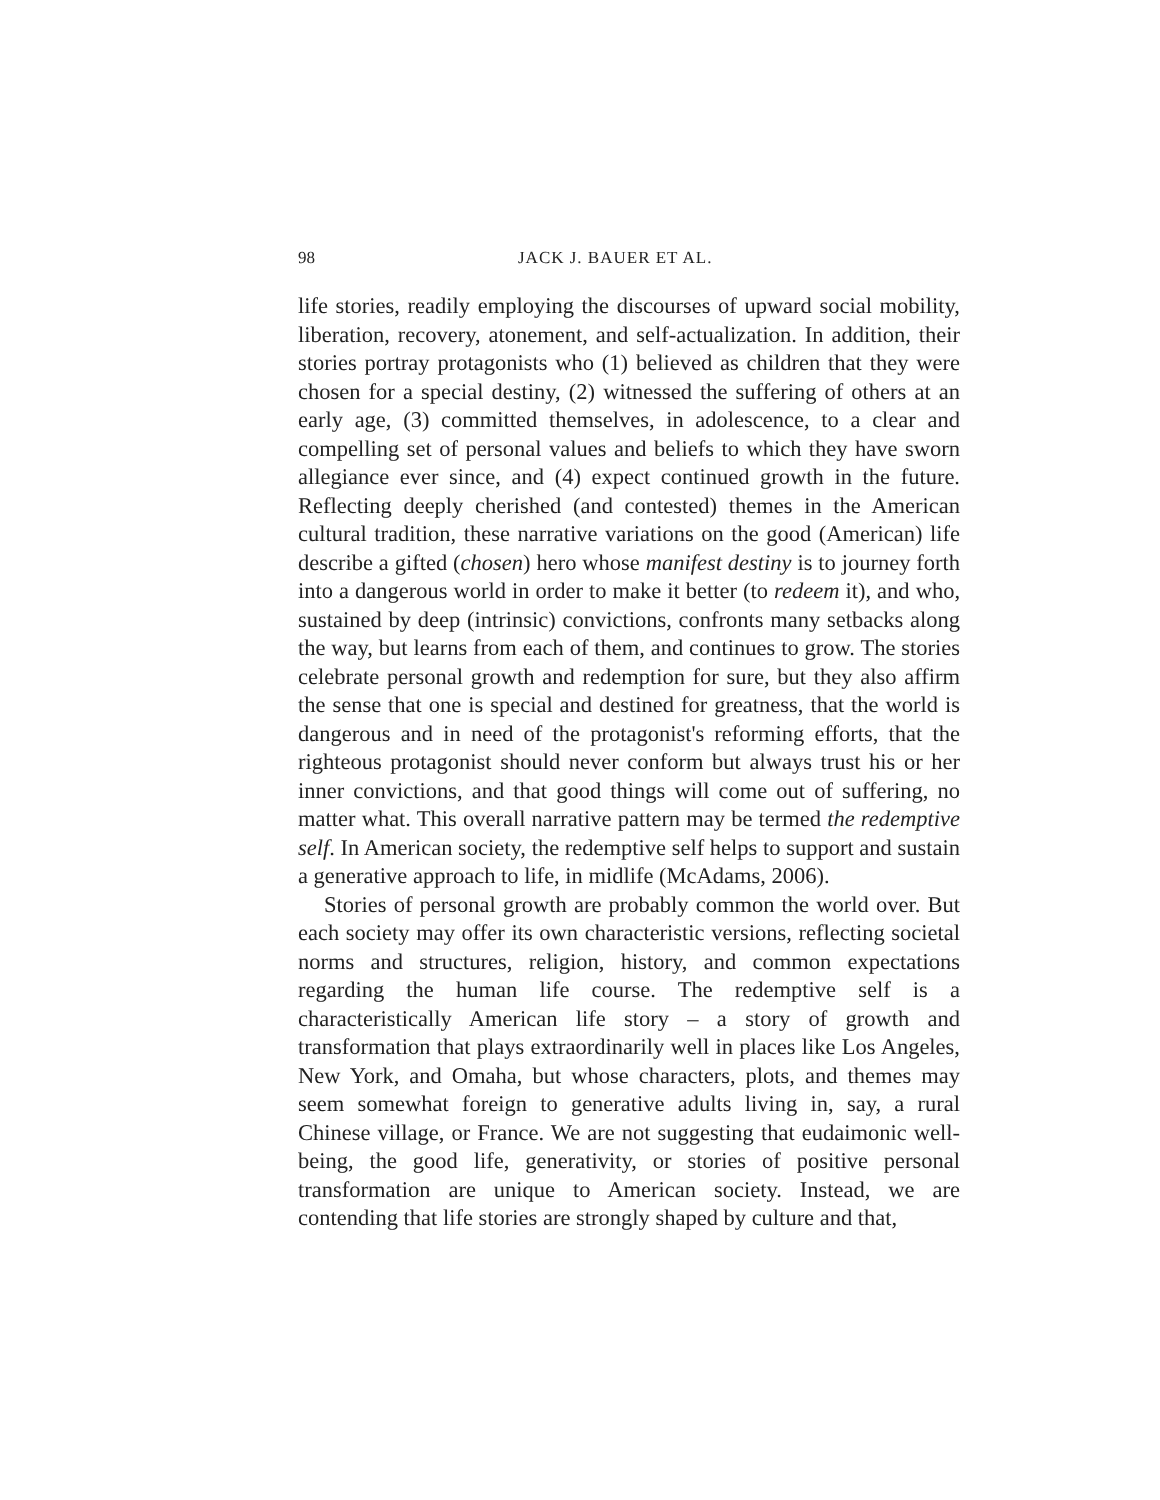98 JACK J. BAUER ET AL.
life stories, readily employing the discourses of upward social mobility, liberation, recovery, atonement, and self-actualization. In addition, their stories portray protagonists who (1) believed as children that they were chosen for a special destiny, (2) witnessed the suffering of others at an early age, (3) committed themselves, in adolescence, to a clear and compelling set of personal values and beliefs to which they have sworn allegiance ever since, and (4) expect continued growth in the future. Reflecting deeply cherished (and contested) themes in the American cultural tradition, these narrative variations on the good (American) life describe a gifted (chosen) hero whose manifest destiny is to journey forth into a dangerous world in order to make it better (to redeem it), and who, sustained by deep (intrinsic) convictions, confronts many setbacks along the way, but learns from each of them, and continues to grow. The stories celebrate personal growth and redemption for sure, but they also affirm the sense that one is special and destined for greatness, that the world is dangerous and in need of the protagonist's reforming efforts, that the righteous protagonist should never conform but always trust his or her inner convictions, and that good things will come out of suffering, no matter what. This overall narrative pattern may be termed the redemptive self. In American society, the redemptive self helps to support and sustain a generative approach to life, in midlife (McAdams, 2006).
Stories of personal growth are probably common the world over. But each society may offer its own characteristic versions, reflecting societal norms and structures, religion, history, and common expectations regarding the human life course. The redemptive self is a characteristically American life story – a story of growth and transformation that plays extraordinarily well in places like Los Angeles, New York, and Omaha, but whose characters, plots, and themes may seem somewhat foreign to generative adults living in, say, a rural Chinese village, or France. We are not suggesting that eudaimonic well-being, the good life, generativity, or stories of positive personal transformation are unique to American society. Instead, we are contending that life stories are strongly shaped by culture and that,